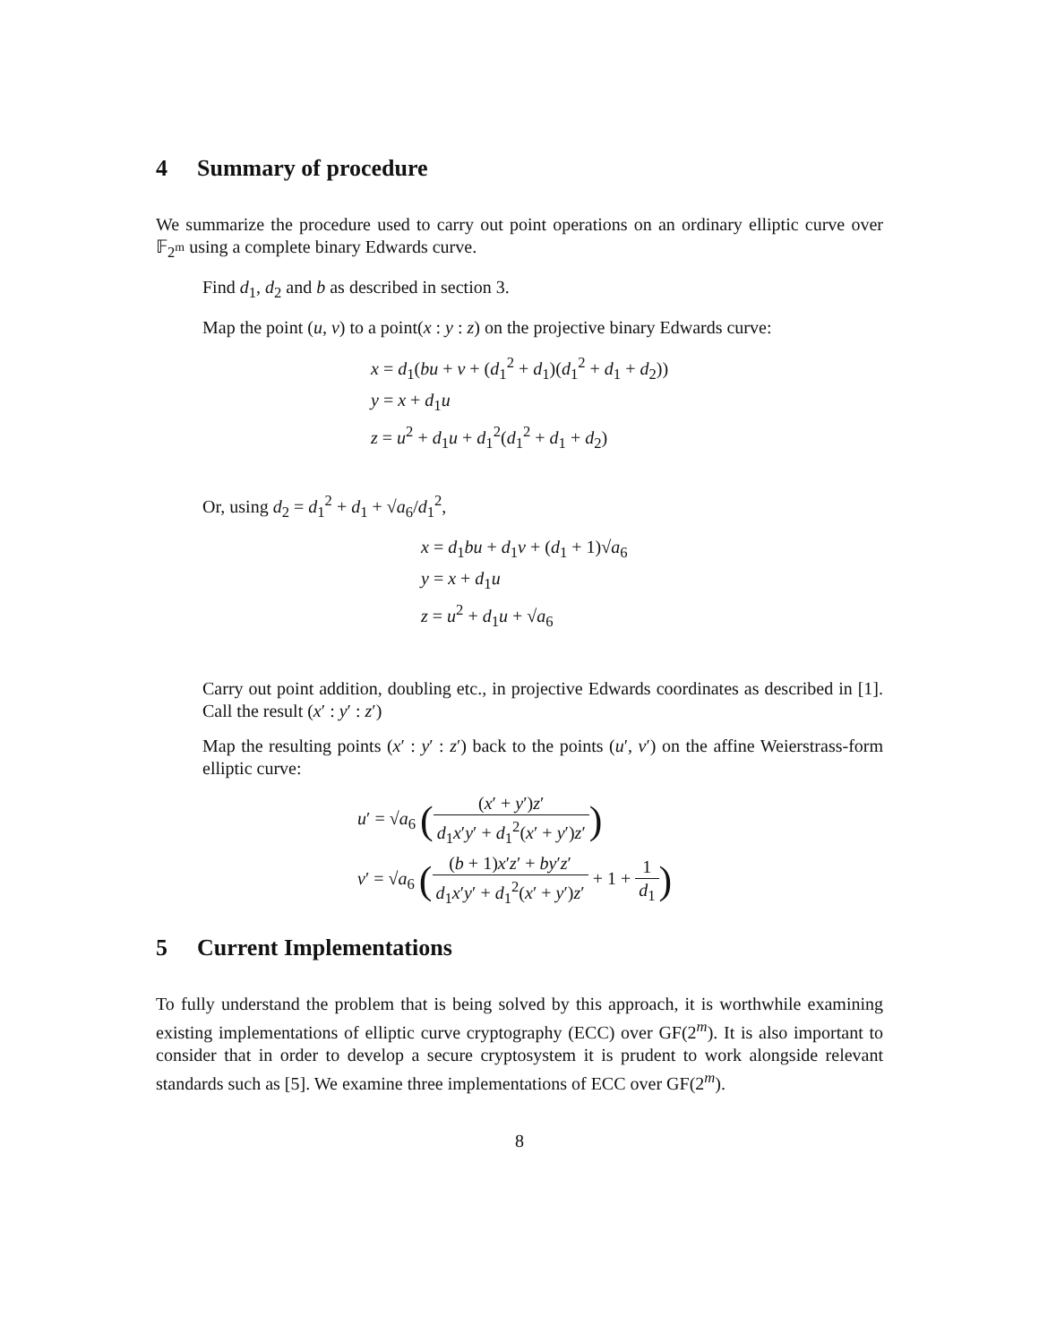4 Summary of procedure
We summarize the procedure used to carry out point operations on an ordinary elliptic curve over 𝔽<sub>2<sup>m</sup></sub> using a complete binary Edwards curve.
Find d<sub>1</sub>, d<sub>2</sub> and b as described in section 3.
Map the point (u, v) to a point(x : y : z) on the projective binary Edwards curve:
x = d<sub>1</sub>(bu + v + (d<sub>1</sub><sup>2</sup> + d<sub>1</sub>)(d<sub>1</sub><sup>2</sup> + d<sub>1</sub> + d<sub>2</sub>))
y = x + d<sub>1</sub>u
z = u<sup>2</sup> + d<sub>1</sub>u + d<sub>1</sub><sup>2</sup>(d<sub>1</sub><sup>2</sup> + d<sub>1</sub> + d<sub>2</sub>)
Or, using d<sub>2</sub> = d<sub>1</sub><sup>2</sup> + d<sub>1</sub> + √a<sub>6</sub>/d<sub>1</sub><sup>2</sup>,
x = d<sub>1</sub>bu + d<sub>1</sub>v + (d<sub>1</sub> + 1)√a<sub>6</sub>
y = x + d<sub>1</sub>u
z = u<sup>2</sup> + d<sub>1</sub>u + √a<sub>6</sub>
Carry out point addition, doubling etc., in projective Edwards coordinates as described in [1]. Call the result (x′ : y′ : z′)
Map the resulting points (x′ : y′ : z′) back to the points (u′, v′) on the affine Weierstrass-form elliptic curve:
u′ = √a<sub>6</sub> ((x′ + y′)z′ d<sub>1</sub>x′y′ + d<sub>1</sub><sup>2</sup>(x′ + y′)z′)
v′ = √a<sub>6</sub> ((b + 1)x′z′ + by′z′ d<sub>1</sub>x′y′ + d<sub>1</sub><sup>2</sup>(x′ + y′)z′ + 1 + 1 d<sub>1</sub>)
5 Current Implementations
To fully understand the problem that is being solved by this approach, it is worthwhile examining existing implementations of elliptic curve cryptography (ECC) over GF(2<sup>m</sup>). It is also important to consider that in order to develop a secure cryptosystem it is prudent to work alongside relevant standards such as [5]. We examine three implementations of ECC over GF(2<sup>m</sup>).
8